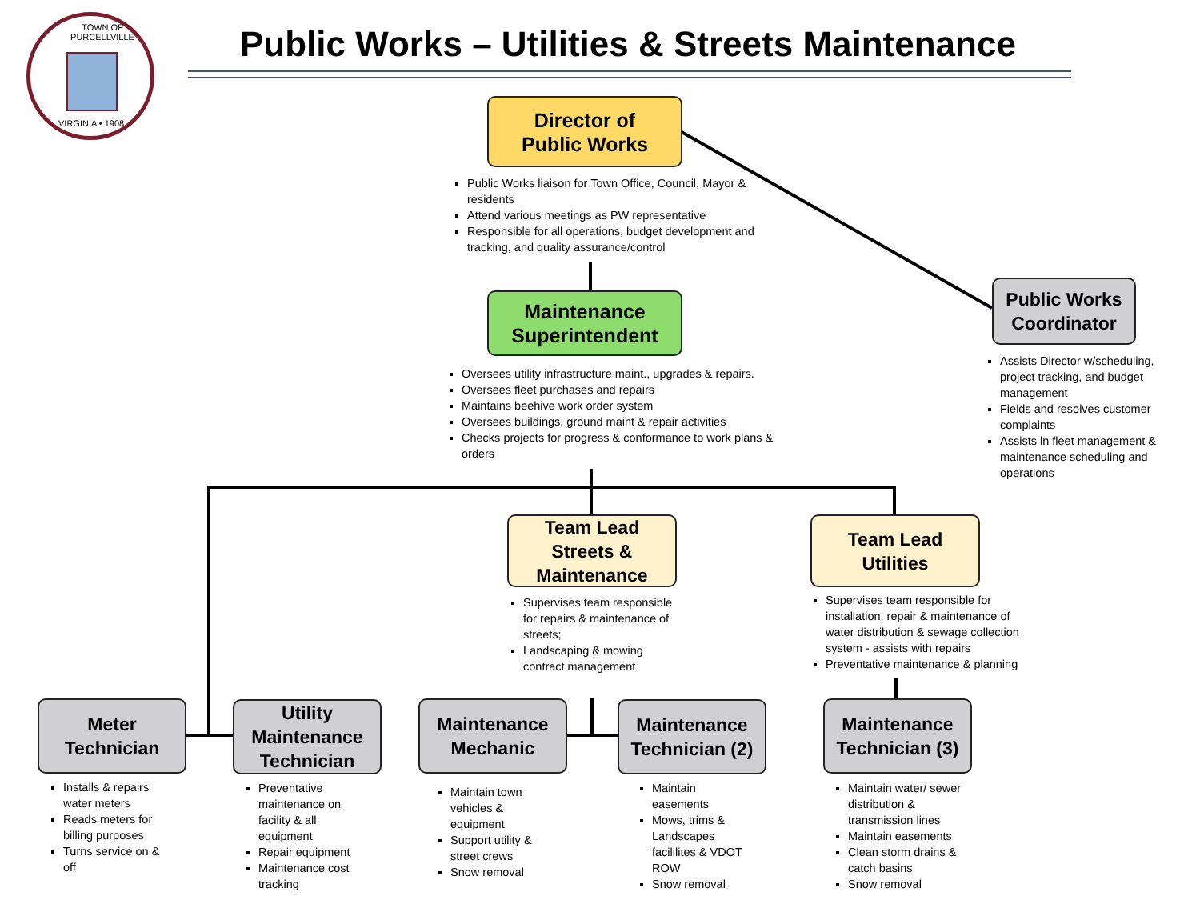TOWN OF PURCELLVILLE
VIRGINIA • 1908
Public Works – Utilities & Streets Maintenance
Director of
Public Works
Public Works liaison for Town Office, Council, Mayor & residents
Attend various meetings as PW representative
Responsible for all operations, budget development and tracking, and quality assurance/control
Public Works
Coordinator
Assists Director w/scheduling, project tracking, and budget management
Fields and resolves customer complaints
Assists in fleet management & maintenance scheduling and operations
Maintenance
Superintendent
Oversees utility infrastructure maint., upgrades & repairs.
Oversees fleet purchases and repairs
Maintains beehive work order system
Oversees buildings, ground maint & repair activities
Checks projects for progress & conformance to work plans & orders
Team Lead
Streets &
Maintenance
Supervises team responsible for repairs & maintenance of streets;
Landscaping & mowing contract management
Team Lead
Utilities
Supervises team responsible for installation, repair & maintenance of water distribution & sewage collection system - assists with repairs
Preventative maintenance & planning
Meter
Technician
Installs & repairs water meters
Reads meters for billing purposes
Turns service on & off
Utility
Maintenance
Technician
Preventative maintenance on facility & all equipment
Repair equipment
Maintenance cost tracking
Maintenance
Mechanic
Maintain town vehicles & equipment
Support utility & street crews
Snow removal
Maintenance
Technician (2)
Maintain easements
Mows, trims & Landscapes facililites & VDOT ROW
Snow removal
Maintenance
Technician (3)
Maintain water/ sewer distribution & transmission lines
Maintain easements
Clean storm drains & catch basins
Snow removal